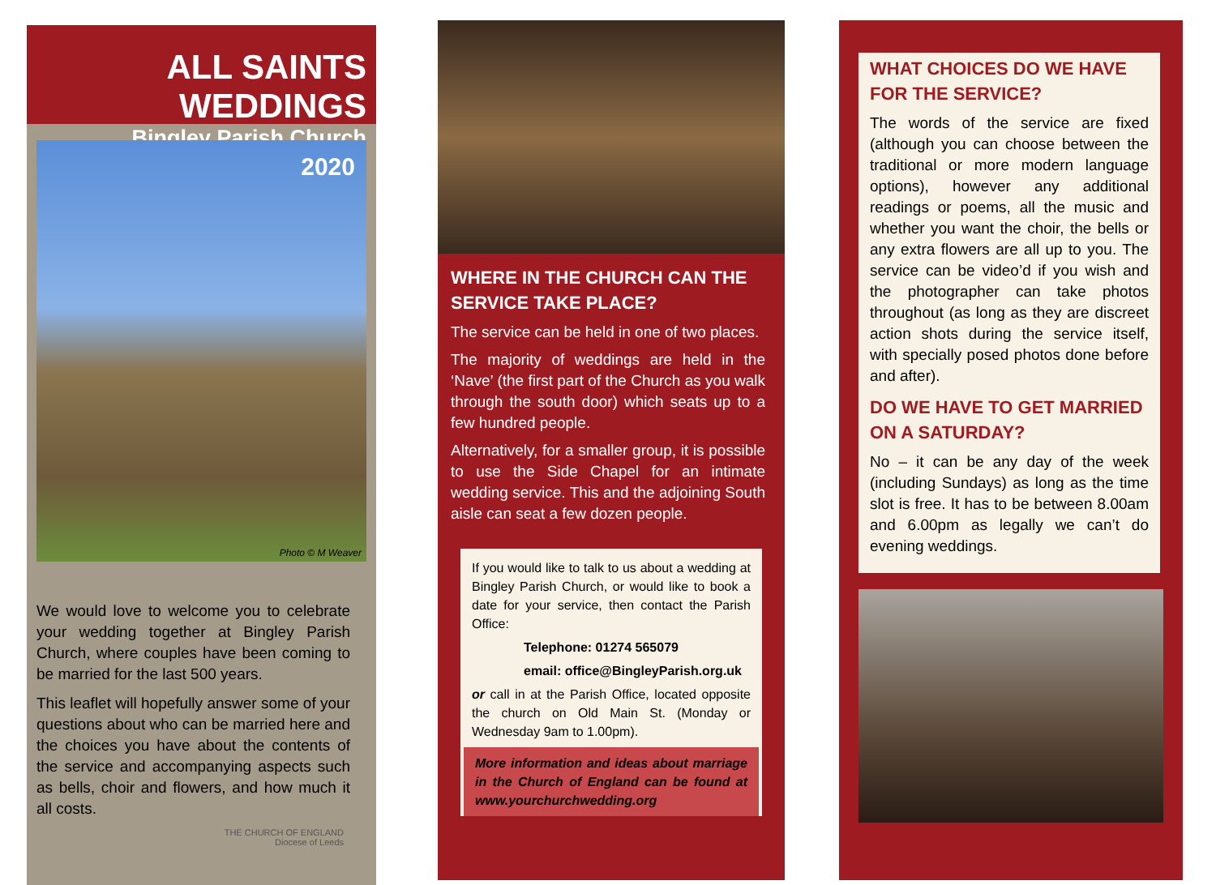ALL SAINTS WEDDINGS
Bingley Parish Church
2020
Photo © M Weaver
We would love to welcome you to celebrate your wedding together at Bingley Parish Church, where couples have been coming to be married for the last 500 years.
This leaflet will hopefully answer some of your questions about who can be married here and the choices you have about the contents of the service and accompanying aspects such as bells, choir and flowers, and how much it all costs.
THE CHURCH OF ENGLAND
Diocese of Leeds
WHERE IN THE CHURCH CAN THE SERVICE TAKE PLACE?
The service can be held in one of two places.
The majority of weddings are held in the ‘Nave’ (the first part of the Church as you walk through the south door) which seats up to a few hundred people.
Alternatively, for a smaller group, it is possible to use the Side Chapel for an intimate wedding service. This and the adjoining South aisle can seat a few dozen people.
If you would like to talk to us about a wedding at Bingley Parish Church, or would like to book a date for your service, then contact the Parish Office:
Telephone: 01274 565079
email: office@BingleyParish.org.uk
or call in at the Parish Office, located opposite the church on Old Main St. (Monday or Wednesday 9am to 1.00pm).
More information and ideas about marriage in the Church of England can be found at www.yourchurchwedding.org
WHAT CHOICES DO WE HAVE FOR THE SERVICE?
The words of the service are fixed (although you can choose between the traditional or more modern language options), however any additional readings or poems, all the music and whether you want the choir, the bells or any extra flowers are all up to you. The service can be video’d if you wish and the photographer can take photos throughout (as long as they are discreet action shots during the service itself, with specially posed photos done before and after).
DO WE HAVE TO GET MARRIED ON A SATURDAY?
No – it can be any day of the week (including Sundays) as long as the time slot is free. It has to be between 8.00am and 6.00pm as legally we can’t do evening weddings.